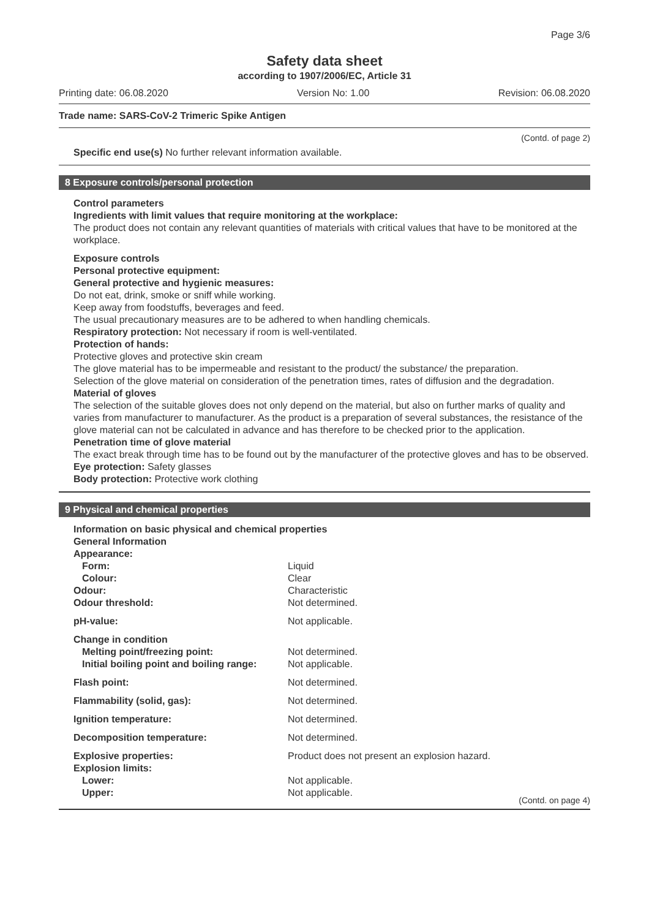Page 3/6
Safety data sheet
according to 1907/2006/EC, Article 31
Printing date: 06.08.2020 Version No: 1.00 Revision: 06.08.2020
Trade name: SARS-CoV-2 Trimeric Spike Antigen
(Contd. of page 2)
Specific end use(s) No further relevant information available.
8 Exposure controls/personal protection
Control parameters
Ingredients with limit values that require monitoring at the workplace:
The product does not contain any relevant quantities of materials with critical values that have to be monitored at the workplace.
Exposure controls
Personal protective equipment:
General protective and hygienic measures:
Do not eat, drink, smoke or sniff while working.
Keep away from foodstuffs, beverages and feed.
The usual precautionary measures are to be adhered to when handling chemicals.
Respiratory protection: Not necessary if room is well-ventilated.
Protection of hands:
Protective gloves and protective skin cream
The glove material has to be impermeable and resistant to the product/ the substance/ the preparation.
Selection of the glove material on consideration of the penetration times, rates of diffusion and the degradation.
Material of gloves
The selection of the suitable gloves does not only depend on the material, but also on further marks of quality and varies from manufacturer to manufacturer. As the product is a preparation of several substances, the resistance of the glove material can not be calculated in advance and has therefore to be checked prior to the application.
Penetration time of glove material
The exact break through time has to be found out by the manufacturer of the protective gloves and has to be observed.
Eye protection: Safety glasses
Body protection: Protective work clothing
9 Physical and chemical properties
Information on basic physical and chemical properties
General Information
Appearance:
| Form: | Liquid |
| Colour: | Clear |
| Odour: | Characteristic |
| Odour threshold: | Not determined. |
| pH-value: | Not applicable. |
| Change in condition | |
| Melting point/freezing point: | Not determined. |
| Initial boiling point and boiling range: | Not applicable. |
| Flash point: | Not determined. |
| Flammability (solid, gas): | Not determined. |
| Ignition temperature: | Not determined. |
| Decomposition temperature: | Not determined. |
| Explosive properties: | Product does not present an explosion hazard. |
| Explosion limits: | |
| Lower: | Not applicable. |
| Upper: | Not applicable. |
(Contd. on page 4)